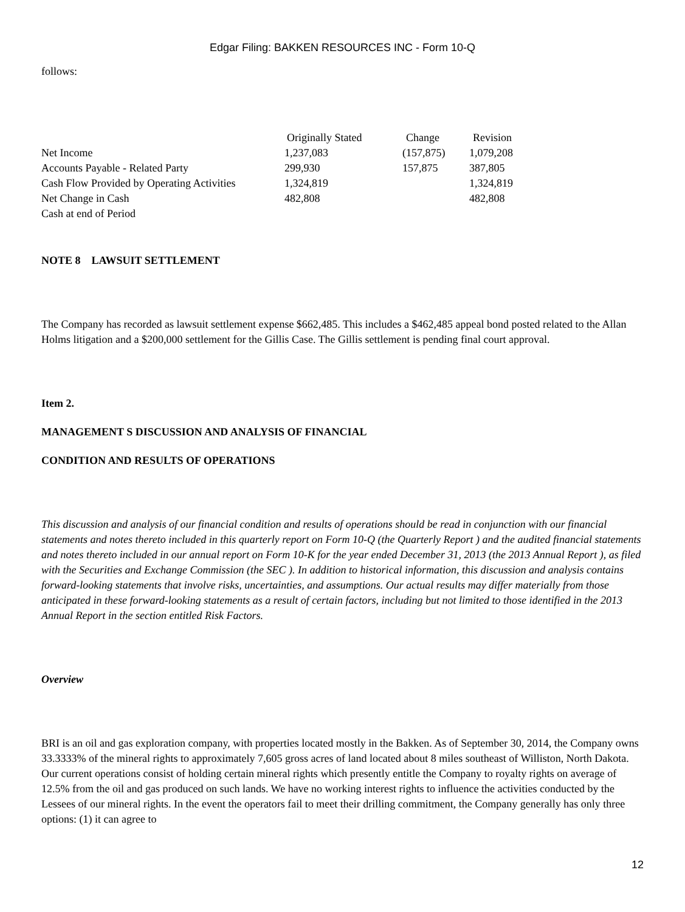Edgar Filing: BAKKEN RESOURCES INC - Form 10-Q
follows:
| | Originally Stated | Change | Revision |
| --- | --- | --- | --- |
| Net Income | 1,237,083 | (157,875) | 1,079,208 |
| Accounts Payable - Related Party | 299,930 | 157,875 | 387,805 |
| Cash Flow Provided by Operating Activities | 1,324,819 | | 1,324,819 |
| Net Change in Cash | 482,808 | | 482,808 |
| Cash at end of Period | | | |
NOTE 8 LAWSUIT SETTLEMENT
The Company has recorded as lawsuit settlement expense $662,485. This includes a $462,485 appeal bond posted related to the Allan Holms litigation and a $200,000 settlement for the Gillis Case. The Gillis settlement is pending final court approval.
Item 2.
MANAGEMENT S DISCUSSION AND ANALYSIS OF FINANCIAL
CONDITION AND RESULTS OF OPERATIONS
This discussion and analysis of our financial condition and results of operations should be read in conjunction with our financial statements and notes thereto included in this quarterly report on Form 10-Q (the Quarterly Report ) and the audited financial statements and notes thereto included in our annual report on Form 10-K for the year ended December 31, 2013 (the 2013 Annual Report ), as filed with the Securities and Exchange Commission (the SEC ). In addition to historical information, this discussion and analysis contains forward-looking statements that involve risks, uncertainties, and assumptions. Our actual results may differ materially from those anticipated in these forward-looking statements as a result of certain factors, including but not limited to those identified in the 2013 Annual Report in the section entitled Risk Factors.
Overview
BRI is an oil and gas exploration company, with properties located mostly in the Bakken. As of September 30, 2014, the Company owns 33.3333% of the mineral rights to approximately 7,605 gross acres of land located about 8 miles southeast of Williston, North Dakota. Our current operations consist of holding certain mineral rights which presently entitle the Company to royalty rights on average of 12.5% from the oil and gas produced on such lands. We have no working interest rights to influence the activities conducted by the Lessees of our mineral rights. In the event the operators fail to meet their drilling commitment, the Company generally has only three options: (1) it can agree to
12